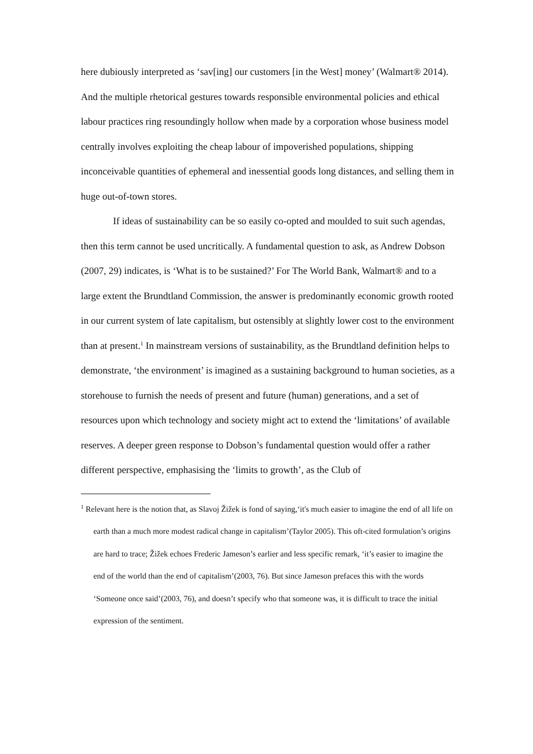here dubiously interpreted as ‘sav[ing] our customers [in the West] money’ (Walmart® 2014). And the multiple rhetorical gestures towards responsible environmental policies and ethical labour practices ring resoundingly hollow when made by a corporation whose business model centrally involves exploiting the cheap labour of impoverished populations, shipping inconceivable quantities of ephemeral and inessential goods long distances, and selling them in huge out-of-town stores.
If ideas of sustainability can be so easily co-opted and moulded to suit such agendas, then this term cannot be used uncritically. A fundamental question to ask, as Andrew Dobson (2007, 29) indicates, is ‘What is to be sustained?’ For The World Bank, Walmart® and to a large extent the Brundtland Commission, the answer is predominantly economic growth rooted in our current system of late capitalism, but ostensibly at slightly lower cost to the environment than at present.<sup>1</sup> In mainstream versions of sustainability, as the Brundtland definition helps to demonstrate, ‘the environment’ is imagined as a sustaining background to human societies, as a storehouse to furnish the needs of present and future (human) generations, and a set of resources upon which technology and society might act to extend the ‘limitations’ of available reserves. A deeper green response to Dobson’s fundamental question would offer a rather different perspective, emphasising the ‘limits to growth’, as the Club of
<sup>1</sup> Relevant here is the notion that, as Slavoj Žižek is fond of saying,‘it's much easier to imagine the end of all life on earth than a much more modest radical change in capitalism’(Taylor 2005). This oft-cited formulation’s origins are hard to trace; Žižek echoes Frederic Jameson’s earlier and less specific remark, ‘it’s easier to imagine the end of the world than the end of capitalism’(2003, 76). But since Jameson prefaces this with the words ‘Someone once said’(2003, 76), and doesn’t specify who that someone was, it is difficult to trace the initial expression of the sentiment.